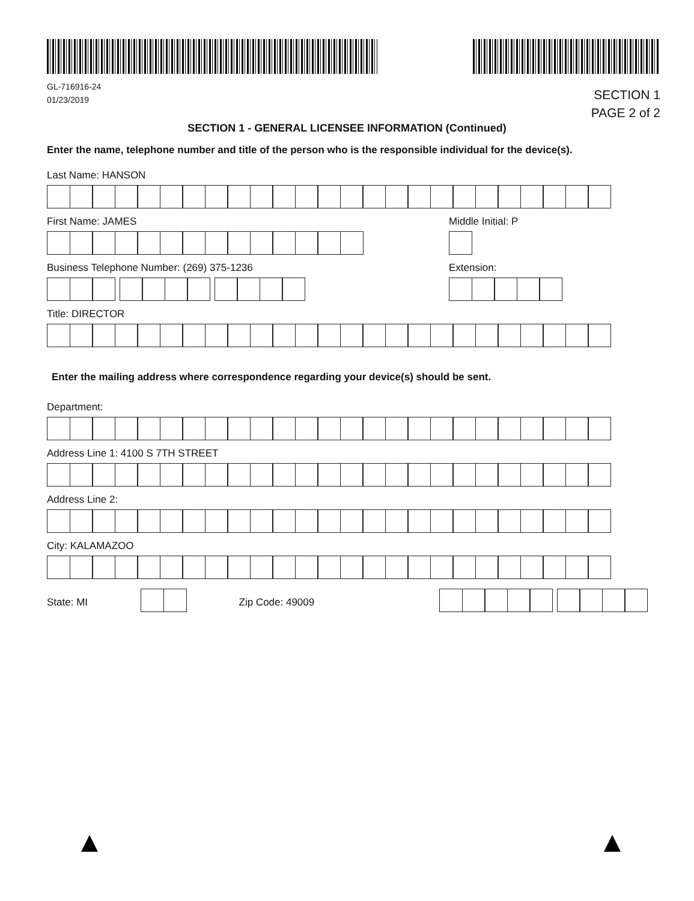GL-716916-24
01/23/2019
SECTION 1
PAGE 2 of 2
SECTION 1 - GENERAL LICENSEE INFORMATION (Continued)
Enter the name, telephone number and title of the person who is the responsible individual for the device(s).
Last Name: HANSON
First Name: JAMES Middle Initial: P
Business Telephone Number: (269) 375-1236
Extension:
Title: DIRECTOR
Enter the mailing address where correspondence regarding your device(s) should be sent.
Department:
Address Line 1: 4100 S 7TH STREET
Address Line 2:
City: KALAMAZOO
State: MI Zip Code: 49009